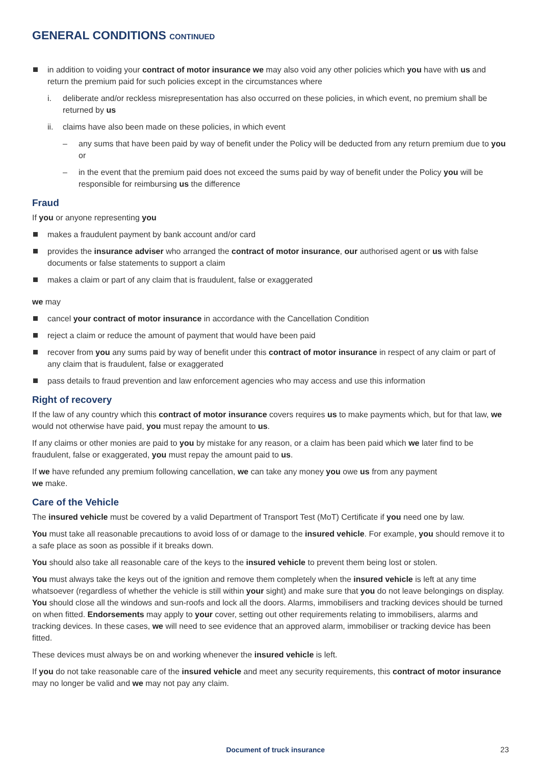GENERAL CONDITIONS CONTINUED
in addition to voiding your contract of motor insurance we may also void any other policies which you have with us and return the premium paid for such policies except in the circumstances where
i. deliberate and/or reckless misrepresentation has also occurred on these policies, in which event, no premium shall be returned by us
ii. claims have also been made on these policies, in which event
– any sums that have been paid by way of benefit under the Policy will be deducted from any return premium due to you or
– in the event that the premium paid does not exceed the sums paid by way of benefit under the Policy you will be responsible for reimbursing us the difference
Fraud
If you or anyone representing you
makes a fraudulent payment by bank account and/or card
provides the insurance adviser who arranged the contract of motor insurance, our authorised agent or us with false documents or false statements to support a claim
makes a claim or part of any claim that is fraudulent, false or exaggerated
we may
cancel your contract of motor insurance in accordance with the Cancellation Condition
reject a claim or reduce the amount of payment that would have been paid
recover from you any sums paid by way of benefit under this contract of motor insurance in respect of any claim or part of any claim that is fraudulent, false or exaggerated
pass details to fraud prevention and law enforcement agencies who may access and use this information
Right of recovery
If the law of any country which this contract of motor insurance covers requires us to make payments which, but for that law, we would not otherwise have paid, you must repay the amount to us.
If any claims or other monies are paid to you by mistake for any reason, or a claim has been paid which we later find to be fraudulent, false or exaggerated, you must repay the amount paid to us.
If we have refunded any premium following cancellation, we can take any money you owe us from any payment
we make.
Care of the Vehicle
The insured vehicle must be covered by a valid Department of Transport Test (MoT) Certificate if you need one by law.
You must take all reasonable precautions to avoid loss of or damage to the insured vehicle. For example, you should remove it to a safe place as soon as possible if it breaks down.
You should also take all reasonable care of the keys to the insured vehicle to prevent them being lost or stolen.
You must always take the keys out of the ignition and remove them completely when the insured vehicle is left at any time whatsoever (regardless of whether the vehicle is still within your sight) and make sure that you do not leave belongings on display. You should close all the windows and sun-roofs and lock all the doors. Alarms, immobilisers and tracking devices should be turned on when fitted. Endorsements may apply to your cover, setting out other requirements relating to immobilisers, alarms and tracking devices. In these cases, we will need to see evidence that an approved alarm, immobiliser or tracking device has been fitted.
These devices must always be on and working whenever the insured vehicle is left.
If you do not take reasonable care of the insured vehicle and meet any security requirements, this contract of motor insurance may no longer be valid and we may not pay any claim.
Document of truck insurance 23